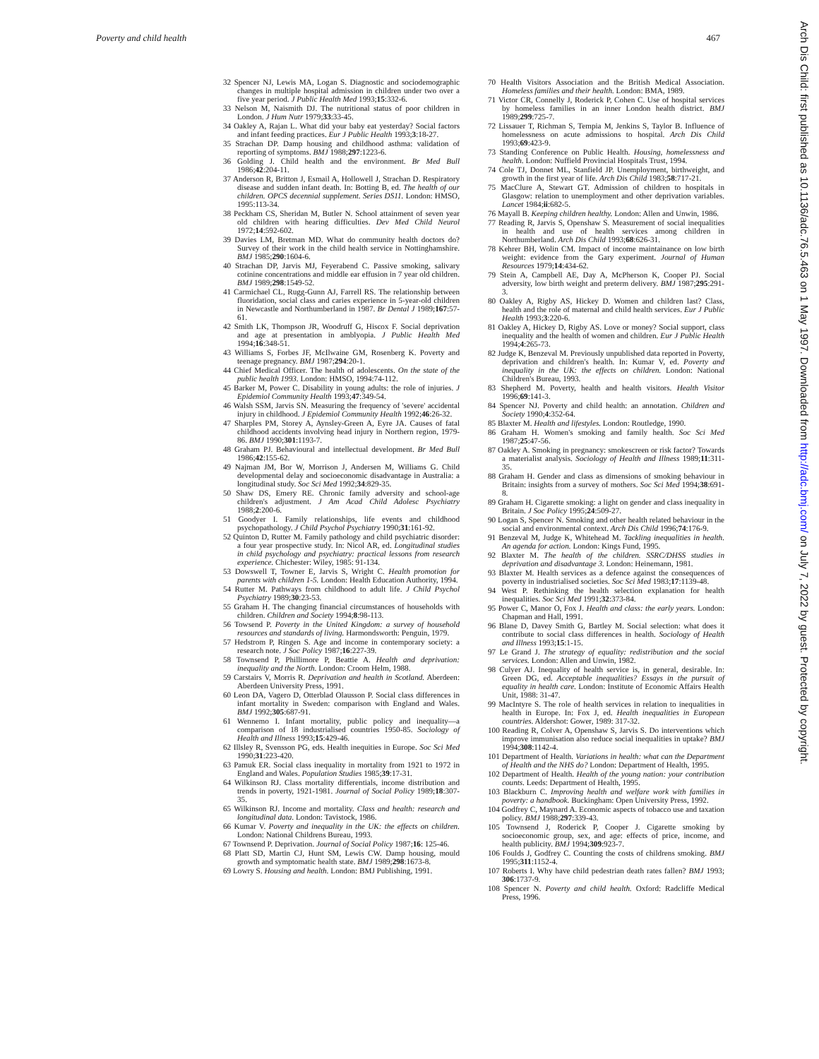Poverty and child health 467
Arch Dis Child: first published as 10.1136/adc.76.5.463 on 1 May 1997. Downloaded from http://adc.bmj.com/ on July 7, 2022 by guest. Protected by copyright.
32 Spencer NJ, Lewis MA, Logan S. Diagnostic and sociodemographic changes in multiple hospital admission in children under two over a five year period. J Public Health Med 1993;15:332-6.
33 Nelson M, Naismith DJ. The nutritional status of poor children in London. J Hum Nutr 1979;33:33-45.
34 Oakley A, Rajan L. What did your baby eat yesterday? Social factors and infant feeding practices. Eur J Public Health 1993;3:18-27.
35 Strachan DP. Damp housing and childhood asthma: validation of reporting of symptoms. BMJ 1988;297:1223-6.
36 Golding J. Child health and the environment. Br Med Bull 1986;42:204-11.
37 Anderson R, Britton J, Esmail A, Hollowell J, Strachan D. Respiratory disease and sudden infant death. In: Botting B, ed. The health of our children. OPCS decennial supplement. Series DS11. London: HMSO, 1995:113-34.
38 Peckham CS, Sheridan M, Butler N. School attainment of seven year old children with hearing difficulties. Dev Med Child Neurol 1972;14:592-602.
39 Davies LM, Bretman MD. What do community health doctors do? Survey of their work in the child health service in Nottinghamshire. BMJ 1985;290:1604-6.
40 Strachan DP, Jarvis MJ, Feyerabend C. Passive smoking, salivary cotinine concentrations and middle ear effusion in 7 year old children. BMJ 1989;298:1549-52.
41 Carmichael CL, Rugg-Gunn AJ, Farrell RS. The relationship between fluoridation, social class and caries experience in 5-year-old children in Newcastle and Northumberland in 1987. Br Dental J 1989;167:57-61.
42 Smith LK, Thompson JR, Woodruff G, Hiscox F. Social deprivation and age at presentation in amblyopia. J Public Health Med 1994;16:348-51.
43 Williams S, Forbes JF, McIlwaine GM, Rosenberg K. Poverty and teenage pregnancy. BMJ 1987;294:20-1.
44 Chief Medical Officer. The health of adolescents. On the state of the public health 1993. London: HMSO, 1994:74-112.
45 Barker M, Power C. Disability in young adults: the role of injuries. J Epidemiol Community Health 1993;47:349-54.
46 Walsh SSM, Jarvis SN. Measuring the frequency of 'severe' accidental injury in childhood. J Epidemiol Community Health 1992;46:26-32.
47 Sharples PM, Storey A, Aynsley-Green A, Eyre JA. Causes of fatal childhood accidents involving head injury in Northern region, 1979-86. BMJ 1990;301:1193-7.
48 Graham PJ. Behavioural and intellectual development. Br Med Bull 1986;42:155-62.
49 Najman JM, Bor W, Morrison J, Andersen M, Williams G. Child developmental delay and socioeconomic disadvantage in Australia: a longitudinal study. Soc Sci Med 1992;34:829-35.
50 Shaw DS, Emery RE. Chronic family adversity and school-age children's adjustment. J Am Acad Child Adolesc Psychiatry 1988;2:200-6.
51 Goodyer I. Family relationships, life events and childhood psychopathology. J Child Psychol Psychiatry 1990;31:161-92.
52 Quinton D, Rutter M. Family pathology and child psychiatric disorder: a four year prospective study. In: Nicol AR, ed. Longitudinal studies in child psychology and psychiatry: practical lessons from research experience. Chichester: Wiley, 1985: 91-134.
53 Dowswell T, Towner E, Jarvis S, Wright C. Health promotion for parents with children 1-5. London: Health Education Authority, 1994.
54 Rutter M. Pathways from childhood to adult life. J Child Psychol Psychiatry 1989;30:23-53.
55 Graham H. The changing financial circumstances of households with children. Children and Society 1994;8:98-113.
56 Towsend P. Poverty in the United Kingdom: a survey of household resources and standards of living. Harmondsworth: Penguin, 1979.
57 Hedstrom P, Ringen S. Age and income in contemporary society: a research note. J Soc Policy 1987;16:227-39.
58 Townsend P, Phillimore P, Beattie A. Health and deprivation: inequality and the North. London: Croom Helm, 1988.
59 Carstairs V, Morris R. Deprivation and health in Scotland. Aberdeen: Aberdeen University Press, 1991.
60 Leon DA, Vagero D, Otterblad Olausson P. Social class differences in infant mortality in Sweden: comparison with England and Wales. BMJ 1992;305:687-91.
61 Wennemo I. Infant mortality, public policy and inequality—a comparison of 18 industrialised countries 1950-85. Sociology of Health and Illness 1993;15:429-46.
62 Illsley R, Svensson PG, eds. Health inequities in Europe. Soc Sci Med 1990;31:223-420.
63 Pamuk ER. Social class inequality in mortality from 1921 to 1972 in England and Wales. Population Studies 1985;39:17-31.
64 Wilkinson RJ. Class mortality differentials, income distribution and trends in poverty, 1921-1981. Journal of Social Policy 1989;18:307-35.
65 Wilkinson RJ. Income and mortality. Class and health: research and longitudinal data. London: Tavistock, 1986.
66 Kumar V. Poverty and inequality in the UK: the effects on children. London: National Childrens Bureau, 1993.
67 Townsend P. Deprivation. Journal of Social Policy 1987;16: 125-46.
68 Platt SD, Martin CJ, Hunt SM, Lewis CW. Damp housing, mould growth and symptomatic health state. BMJ 1989;298:1673-8.
69 Lowry S. Housing and health. London: BMJ Publishing, 1991.
70 Health Visitors Association and the British Medical Association. Homeless families and their health. London: BMA, 1989.
71 Victor CR, Connelly J, Roderick P, Cohen C. Use of hospital services by homeless families in an inner London health district. BMJ 1989;299:725-7.
72 Lissauer T, Richman S, Tempia M, Jenkins S, Taylor B. Influence of homelessness on acute admissions to hospital. Arch Dis Child 1993;69:423-9.
73 Standing Conference on Public Health. Housing, homelessness and health. London: Nuffield Provincial Hospitals Trust, 1994.
74 Cole TJ, Donnet ML, Stanfield JP. Unemployment, birthweight, and growth in the first year of life. Arch Dis Child 1983;58:717-21.
75 MacClure A, Stewart GT. Admission of children to hospitals in Glasgow: relation to unemployment and other deprivation variables. Lancet 1984;ii:682-5.
76 Mayall B. Keeping children healthy. London: Allen and Unwin, 1986.
77 Reading R, Jarvis S, Openshaw S. Measurement of social inequalities in health and use of health services among children in Northumberland. Arch Dis Child 1993;68:626-31.
78 Kehrer BH, Wolin CM. Impact of income maintainance on low birth weight: evidence from the Gary experiment. Journal of Human Resources 1979;14:434-62.
79 Stein A, Campbell AE, Day A, McPherson K, Cooper PJ. Social adversity, low birth weight and preterm delivery. BMJ 1987;295:291-3.
80 Oakley A, Rigby AS, Hickey D. Women and children last? Class, health and the role of maternal and child health services. Eur J Public Health 1993;3:220-6.
81 Oakley A, Hickey D, Rigby AS. Love or money? Social support, class inequality and the health of women and children. Eur J Public Health 1994;4:265-73.
82 Judge K, Benzeval M. Previously unpublished data reported in Poverty, deprivation and children's health. In: Kumar V, ed. Poverty and inequality in the UK: the effects on children. London: National Children's Bureau, 1993.
83 Shepherd M. Poverty, health and health visitors. Health Visitor 1996;69:141-3.
84 Spencer NJ. Poverty and child health: an annotation. Children and Society 1990;4:352-64.
85 Blaxter M. Health and lifestyles. London: Routledge, 1990.
86 Graham H. Women's smoking and family health. Soc Sci Med 1987;25:47-56.
87 Oakley A. Smoking in pregnancy: smokescreen or risk factor? Towards a materialist analysis. Sociology of Health and Illness 1989;11:311-35.
88 Graham H. Gender and class as dimensions of smoking behaviour in Britain: insights from a survey of mothers. Soc Sci Med 1994;38:691-8.
89 Graham H. Cigarette smoking: a light on gender and class inequality in Britain. J Soc Policy 1995;24:509-27.
90 Logan S, Spencer N. Smoking and other health related behaviour in the social and environmental context. Arch Dis Child 1996;74:176-9.
91 Benzeval M, Judge K, Whitehead M. Tackling inequalities in health. An agenda for action. London: Kings Fund, 1995.
92 Blaxter M. The health of the children. SSRC/DHSS studies in deprivation and disadvantage 3. London: Heinemann, 1981.
93 Blaxter M. Health services as a defence against the consequences of poverty in industrialised societies. Soc Sci Med 1983;17:1139-48.
94 West P. Rethinking the health selection explanation for health inequalities. Soc Sci Med 1991;32:373-84.
95 Power C, Manor O, Fox J. Health and class: the early years. London: Chapman and Hall, 1991.
96 Blane D, Davey Smith G, Bartley M. Social selection: what does it contribute to social class differences in health. Sociology of Health and Illness 1993;15:1-15.
97 Le Grand J. The strategy of equality: redistribution and the social services. London: Allen and Unwin, 1982.
98 Culyer AJ. Inequality of health service is, in general, desirable. In: Green DG, ed. Acceptable inequalities? Essays in the pursuit of equality in health care. London: Institute of Economic Affairs Health Unit, 1988: 31-47.
99 MacIntyre S. The role of health services in relation to inequalities in health in Europe. In: Fox J, ed. Health inequalities in European countries. Aldershot: Gower, 1989: 317-32.
100 Reading R, Colver A, Openshaw S, Jarvis S. Do interventions which improve immunisation also reduce social inequalities in uptake? BMJ 1994;308:1142-4.
101 Department of Health. Variations in health: what can the Department of Health and the NHS do? London: Department of Health, 1995.
102 Department of Health. Health of the young nation: your contribution counts. Leeds: Department of Health, 1995.
103 Blackburn C. Improving health and welfare work with families in poverty: a handbook. Buckingham: Open University Press, 1992.
104 Godfrey C, Maynard A. Economic aspects of tobacco use and taxation policy. BMJ 1988;297:339-43.
105 Townsend J, Roderick P, Cooper J. Cigarette smoking by socioeconomic group, sex, and age: effects of price, income, and health publicity. BMJ 1994;309:923-7.
106 Foulds J, Godfrey C. Counting the costs of childrens smoking. BMJ 1995;311:1152-4.
107 Roberts I. Why have child pedestrian death rates fallen? BMJ 1993; 306:1737-9.
108 Spencer N. Poverty and child health. Oxford: Radcliffe Medical Press, 1996.